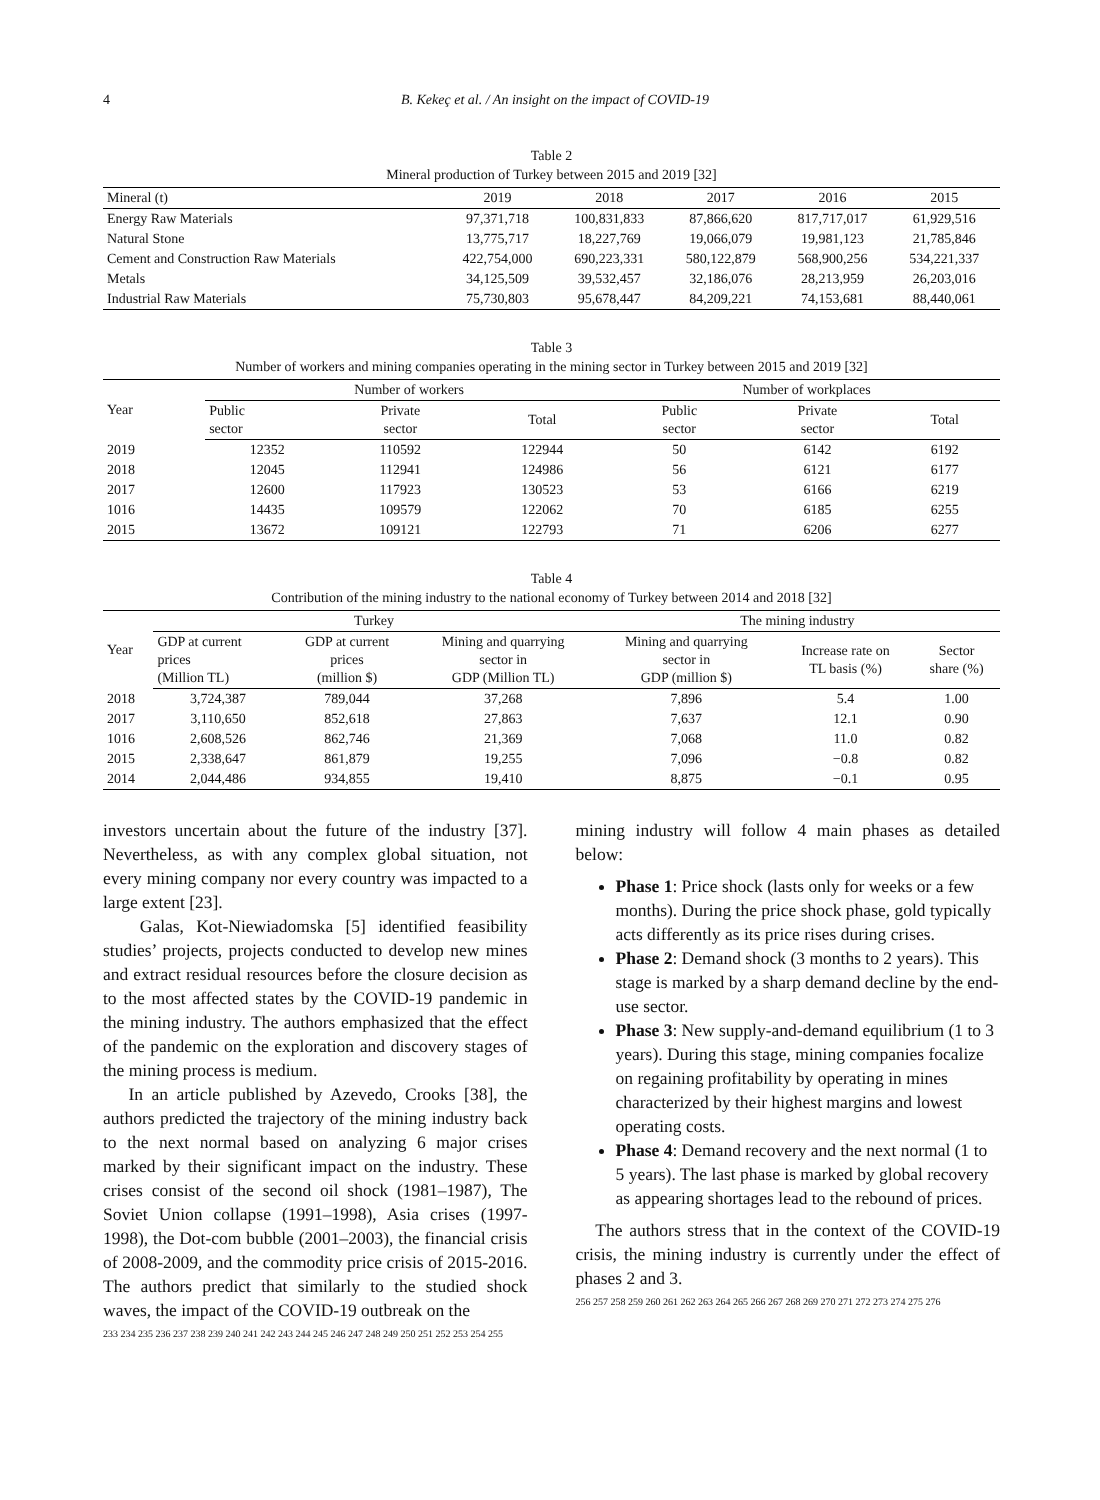4 B. Kekeç et al. / An insight on the impact of COVID-19
Table 2
Mineral production of Turkey between 2015 and 2019 [32]
| Mineral (t) | 2019 | 2018 | 2017 | 2016 | 2015 |
| --- | --- | --- | --- | --- | --- |
| Energy Raw Materials | 97,371,718 | 100,831,833 | 87,866,620 | 817,717,017 | 61,929,516 |
| Natural Stone | 13,775,717 | 18,227,769 | 19,066,079 | 19,981,123 | 21,785,846 |
| Cement and Construction Raw Materials | 422,754,000 | 690,223,331 | 580,122,879 | 568,900,256 | 534,221,337 |
| Metals | 34,125,509 | 39,532,457 | 32,186,076 | 28,213,959 | 26,203,016 |
| Industrial Raw Materials | 75,730,803 | 95,678,447 | 84,209,221 | 74,153,681 | 88,440,061 |
Table 3
Number of workers and mining companies operating in the mining sector in Turkey between 2015 and 2019 [32]
| Year | Number of workers | | | Number of workplaces | | |
| --- | --- | --- | --- | --- | --- | --- |
| | Public sector | Private sector | Total | Public sector | Private sector | Total |
| 2019 | 12352 | 110592 | 122944 | 50 | 6142 | 6192 |
| 2018 | 12045 | 112941 | 124986 | 56 | 6121 | 6177 |
| 2017 | 12600 | 117923 | 130523 | 53 | 6166 | 6219 |
| 1016 | 14435 | 109579 | 122062 | 70 | 6185 | 6255 |
| 2015 | 13672 | 109121 | 122793 | 71 | 6206 | 6277 |
Table 4
Contribution of the mining industry to the national economy of Turkey between 2014 and 2018 [32]
| Year | Turkey | | | The mining industry | | |
| --- | --- | --- | --- | --- | --- | --- |
| | GDP at current prices (Million TL) | GDP at current prices (million $) | Mining and quarrying sector in GDP (Million TL) | Mining and quarrying sector in GDP (million $) | Increase rate on TL basis (%) | Sector share (%) |
| 2018 | 3,724,387 | 789,044 | 37,268 | 7,896 | 5.4 | 1.00 |
| 2017 | 3,110,650 | 852,618 | 27,863 | 7,637 | 12.1 | 0.90 |
| 1016 | 2,608,526 | 862,746 | 21,369 | 7,068 | 11.0 | 0.82 |
| 2015 | 2,338,647 | 861,879 | 19,255 | 7,096 | −0.8 | 0.82 |
| 2014 | 2,044,486 | 934,855 | 19,410 | 8,875 | −0.1 | 0.95 |
investors uncertain about the future of the industry [37]. Nevertheless, as with any complex global situation, not every mining company nor every country was impacted to a large extent [23].
Galas, Kot-Niewiadomska [5] identified feasibility studies’ projects, projects conducted to develop new mines and extract residual resources before the closure decision as to the most affected states by the COVID-19 pandemic in the mining industry. The authors emphasized that the effect of the pandemic on the exploration and discovery stages of the mining process is medium.
In an article published by Azevedo, Crooks [38], the authors predicted the trajectory of the mining industry back to the next normal based on analyzing 6 major crises marked by their significant impact on the industry. These crises consist of the second oil shock (1981–1987), The Soviet Union collapse (1991–1998), Asia crises (1997-1998), the Dot-com bubble (2001–2003), the financial crisis of 2008-2009, and the commodity price crisis of 2015-2016. The authors predict that similarly to the studied shock waves, the impact of the COVID-19 outbreak on the
233 234 235 236 237 238 239 240 241 242 243 244 245 246 247 248 249 250 251 252 253 254 255
mining industry will follow 4 main phases as detailed below:
Phase 1: Price shock (lasts only for weeks or a few months). During the price shock phase, gold typically acts differently as its price rises during crises.
Phase 2: Demand shock (3 months to 2 years). This stage is marked by a sharp demand decline by the end-use sector.
Phase 3: New supply-and-demand equilibrium (1 to 3 years). During this stage, mining companies focalize on regaining profitability by operating in mines characterized by their highest margins and lowest operating costs.
Phase 4: Demand recovery and the next normal (1 to 5 years). The last phase is marked by global recovery as appearing shortages lead to the rebound of prices.
The authors stress that in the context of the COVID-19 crisis, the mining industry is currently under the effect of phases 2 and 3.
256 257 258 259 260 261 262 263 264 265 266 267 268 269 270 271 272 273 274 275 276